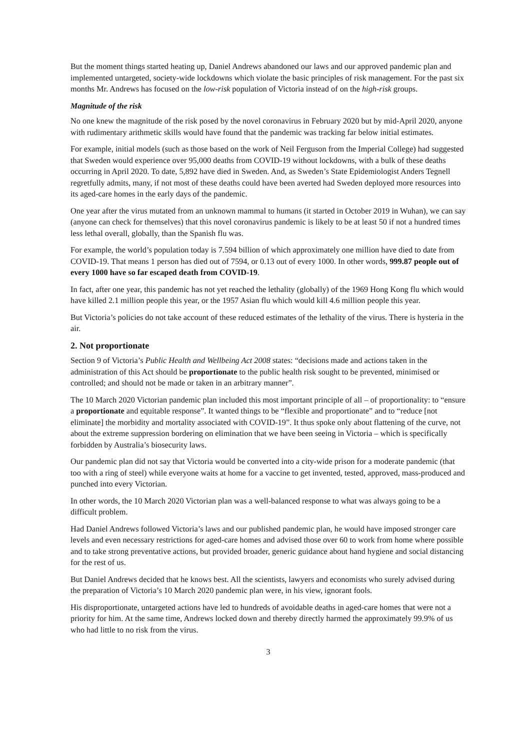But the moment things started heating up, Daniel Andrews abandoned our laws and our approved pandemic plan and implemented untargeted, society-wide lockdowns which violate the basic principles of risk management. For the past six months Mr. Andrews has focused on the low-risk population of Victoria instead of on the high-risk groups.
Magnitude of the risk
No one knew the magnitude of the risk posed by the novel coronavirus in February 2020 but by mid-April 2020, anyone with rudimentary arithmetic skills would have found that the pandemic was tracking far below initial estimates.
For example, initial models (such as those based on the work of Neil Ferguson from the Imperial College) had suggested that Sweden would experience over 95,000 deaths from COVID-19 without lockdowns, with a bulk of these deaths occurring in April 2020. To date, 5,892 have died in Sweden. And, as Sweden’s State Epidemiologist Anders Tegnell regretfully admits, many, if not most of these deaths could have been averted had Sweden deployed more resources into its aged-care homes in the early days of the pandemic.
One year after the virus mutated from an unknown mammal to humans (it started in October 2019 in Wuhan), we can say (anyone can check for themselves) that this novel coronavirus pandemic is likely to be at least 50 if not a hundred times less lethal overall, globally, than the Spanish flu was.
For example, the world’s population today is 7.594 billion of which approximately one million have died to date from COVID-19. That means 1 person has died out of 7594, or 0.13 out of every 1000. In other words, 999.87 people out of every 1000 have so far escaped death from COVID-19.
In fact, after one year, this pandemic has not yet reached the lethality (globally) of the 1969 Hong Kong flu which would have killed 2.1 million people this year, or the 1957 Asian flu which would kill 4.6 million people this year.
But Victoria’s policies do not take account of these reduced estimates of the lethality of the virus. There is hysteria in the air.
2. Not proportionate
Section 9 of Victoria’s Public Health and Wellbeing Act 2008 states: “decisions made and actions taken in the administration of this Act should be proportionate to the public health risk sought to be prevented, minimised or controlled; and should not be made or taken in an arbitrary manner”.
The 10 March 2020 Victorian pandemic plan included this most important principle of all – of proportionality: to “ensure a proportionate and equitable response”. It wanted things to be “flexible and proportionate” and to “reduce [not eliminate] the morbidity and mortality associated with COVID-19”. It thus spoke only about flattening of the curve, not about the extreme suppression bordering on elimination that we have been seeing in Victoria – which is specifically forbidden by Australia’s biosecurity laws.
Our pandemic plan did not say that Victoria would be converted into a city-wide prison for a moderate pandemic (that too with a ring of steel) while everyone waits at home for a vaccine to get invented, tested, approved, mass-produced and punched into every Victorian.
In other words, the 10 March 2020 Victorian plan was a well-balanced response to what was always going to be a difficult problem.
Had Daniel Andrews followed Victoria’s laws and our published pandemic plan, he would have imposed stronger care levels and even necessary restrictions for aged-care homes and advised those over 60 to work from home where possible and to take strong preventative actions, but provided broader, generic guidance about hand hygiene and social distancing for the rest of us.
But Daniel Andrews decided that he knows best. All the scientists, lawyers and economists who surely advised during the preparation of Victoria’s 10 March 2020 pandemic plan were, in his view, ignorant fools.
His disproportionate, untargeted actions have led to hundreds of avoidable deaths in aged-care homes that were not a priority for him. At the same time, Andrews locked down and thereby directly harmed the approximately 99.9% of us who had little to no risk from the virus.
3